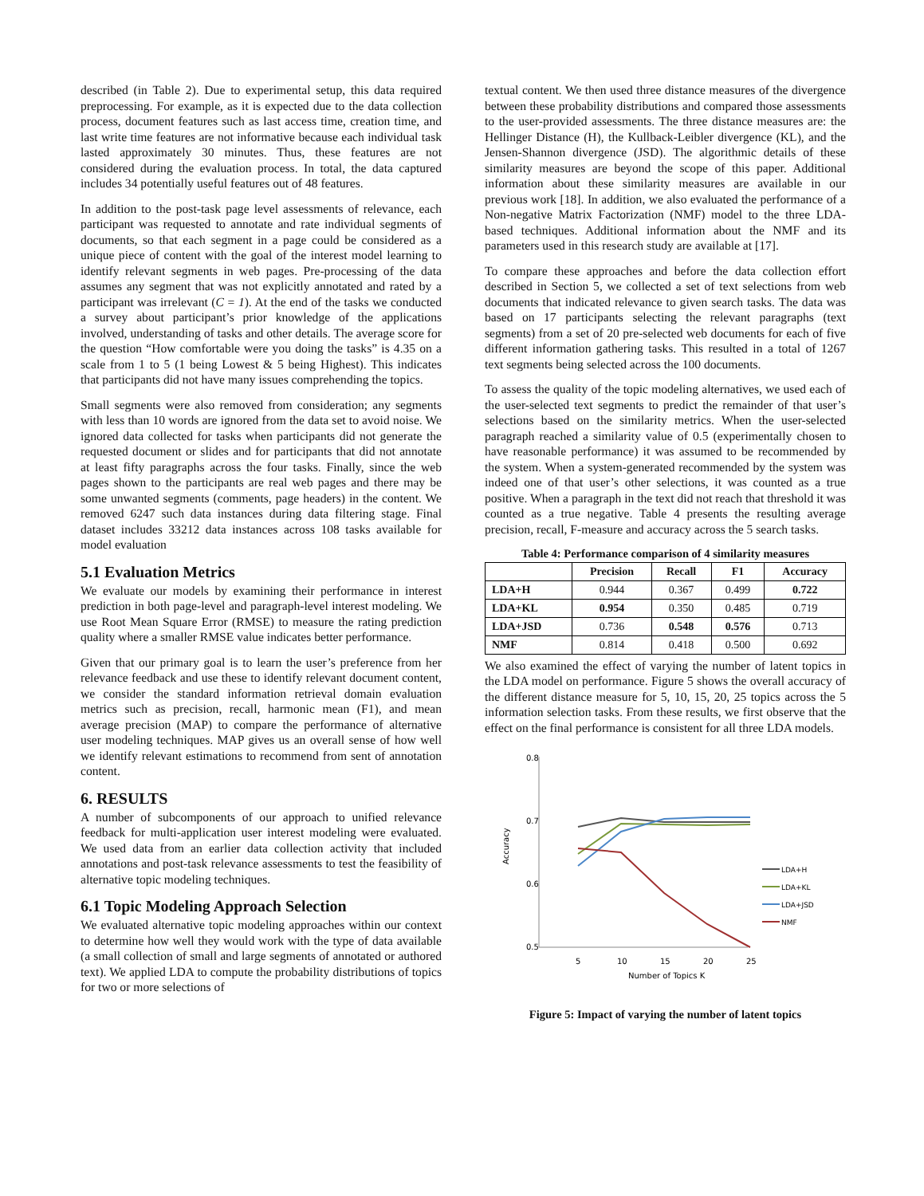described (in Table 2). Due to experimental setup, this data required preprocessing. For example, as it is expected due to the data collection process, document features such as last access time, creation time, and last write time features are not informative because each individual task lasted approximately 30 minutes. Thus, these features are not considered during the evaluation process. In total, the data captured includes 34 potentially useful features out of 48 features.
In addition to the post-task page level assessments of relevance, each participant was requested to annotate and rate individual segments of documents, so that each segment in a page could be considered as a unique piece of content with the goal of the interest model learning to identify relevant segments in web pages. Pre-processing of the data assumes any segment that was not explicitly annotated and rated by a participant was irrelevant (C = 1). At the end of the tasks we conducted a survey about participant’s prior knowledge of the applications involved, understanding of tasks and other details. The average score for the question “How comfortable were you doing the tasks” is 4.35 on a scale from 1 to 5 (1 being Lowest & 5 being Highest). This indicates that participants did not have many issues comprehending the topics.
Small segments were also removed from consideration; any segments with less than 10 words are ignored from the data set to avoid noise. We ignored data collected for tasks when participants did not generate the requested document or slides and for participants that did not annotate at least fifty paragraphs across the four tasks. Finally, since the web pages shown to the participants are real web pages and there may be some unwanted segments (comments, page headers) in the content. We removed 6247 such data instances during data filtering stage. Final dataset includes 33212 data instances across 108 tasks available for model evaluation
5.1 Evaluation Metrics
We evaluate our models by examining their performance in interest prediction in both page-level and paragraph-level interest modeling. We use Root Mean Square Error (RMSE) to measure the rating prediction quality where a smaller RMSE value indicates better performance.
Given that our primary goal is to learn the user’s preference from her relevance feedback and use these to identify relevant document content, we consider the standard information retrieval domain evaluation metrics such as precision, recall, harmonic mean (F1), and mean average precision (MAP) to compare the performance of alternative user modeling techniques. MAP gives us an overall sense of how well we identify relevant estimations to recommend from sent of annotation content.
6. RESULTS
A number of subcomponents of our approach to unified relevance feedback for multi-application user interest modeling were evaluated. We used data from an earlier data collection activity that included annotations and post-task relevance assessments to test the feasibility of alternative topic modeling techniques.
6.1 Topic Modeling Approach Selection
We evaluated alternative topic modeling approaches within our context to determine how well they would work with the type of data available (a small collection of small and large segments of annotated or authored text). We applied LDA to compute the probability distributions of topics for two or more selections of
textual content. We then used three distance measures of the divergence between these probability distributions and compared those assessments to the user-provided assessments. The three distance measures are: the Hellinger Distance (H), the Kullback-Leibler divergence (KL), and the Jensen-Shannon divergence (JSD). The algorithmic details of these similarity measures are beyond the scope of this paper. Additional information about these similarity measures are available in our previous work [18]. In addition, we also evaluated the performance of a Non-negative Matrix Factorization (NMF) model to the three LDA-based techniques. Additional information about the NMF and its parameters used in this research study are available at [17].
To compare these approaches and before the data collection effort described in Section 5, we collected a set of text selections from web documents that indicated relevance to given search tasks. The data was based on 17 participants selecting the relevant paragraphs (text segments) from a set of 20 pre-selected web documents for each of five different information gathering tasks. This resulted in a total of 1267 text segments being selected across the 100 documents.
To assess the quality of the topic modeling alternatives, we used each of the user-selected text segments to predict the remainder of that user’s selections based on the similarity metrics. When the user-selected paragraph reached a similarity value of 0.5 (experimentally chosen to have reasonable performance) it was assumed to be recommended by the system. When a system-generated recommended by the system was indeed one of that user’s other selections, it was counted as a true positive. When a paragraph in the text did not reach that threshold it was counted as a true negative. Table 4 presents the resulting average precision, recall, F-measure and accuracy across the 5 search tasks.
Table 4: Performance comparison of 4 similarity measures
| | Precision | Recall | F1 | Accuracy |
| --- | --- | --- | --- | --- |
| LDA+H | 0.944 | 0.367 | 0.499 | 0.722 |
| LDA+KL | 0.954 | 0.350 | 0.485 | 0.719 |
| LDA+JSD | 0.736 | 0.548 | 0.576 | 0.713 |
| NMF | 0.814 | 0.418 | 0.500 | 0.692 |
We also examined the effect of varying the number of latent topics in the LDA model on performance. Figure 5 shows the overall accuracy of the different distance measure for 5, 10, 15, 20, 25 topics across the 5 information selection tasks. From these results, we first observe that the effect on the final performance is consistent for all three LDA models.
0.8
0.7
0.6
0.5
Accuracy
5
10
15
20
25
Number of Topics K
LDA+H
LDA+KL
LDA+JSD
NMF
Figure 5: Impact of varying the number of latent topics